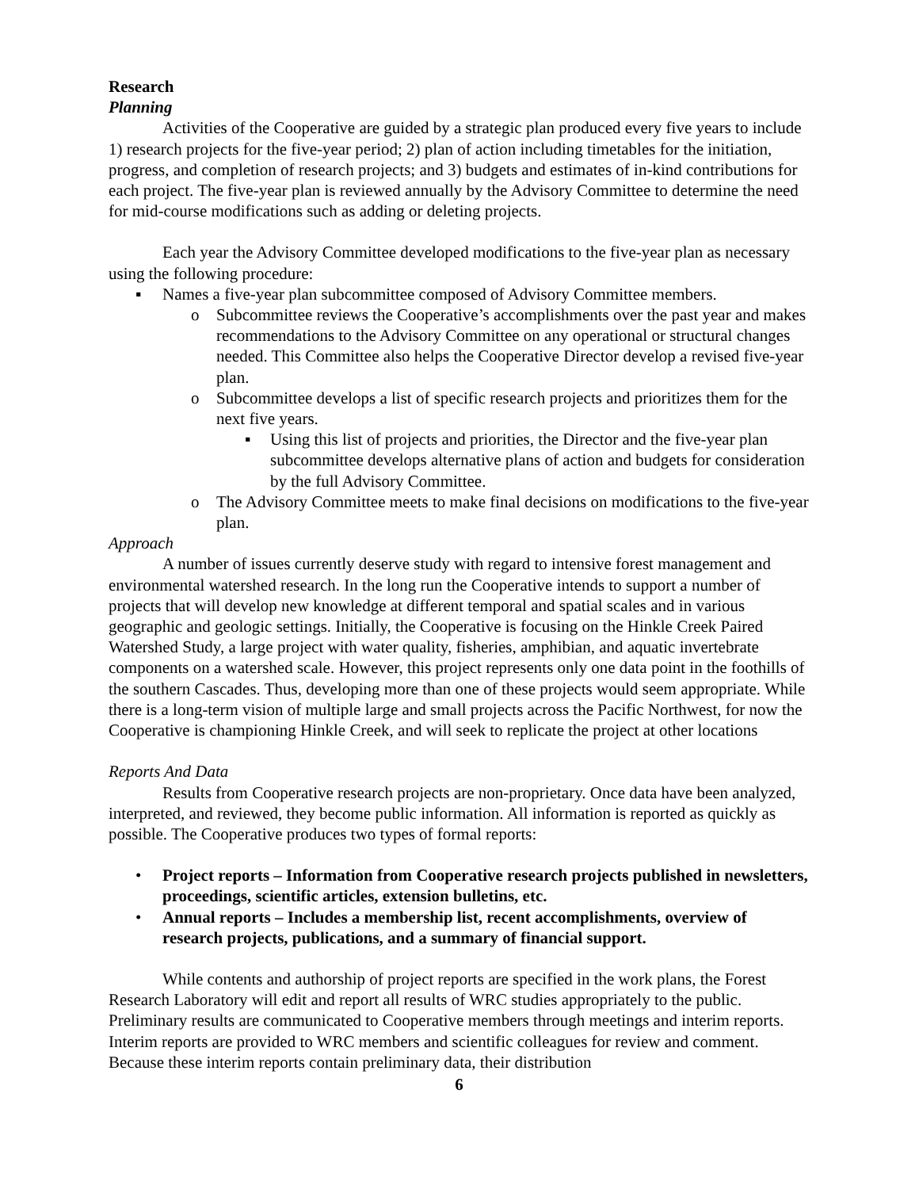Research
Planning
Activities of the Cooperative are guided by a strategic plan produced every five years to include 1) research projects for the five-year period; 2) plan of action including timetables for the initiation, progress, and completion of research projects; and 3) budgets and estimates of in-kind contributions for each project. The five-year plan is reviewed annually by the Advisory Committee to determine the need for mid-course modifications such as adding or deleting projects.
Each year the Advisory Committee developed modifications to the five-year plan as necessary using the following procedure:
▪ Names a five-year plan subcommittee composed of Advisory Committee members.
o Subcommittee reviews the Cooperative’s accomplishments over the past year and makes recommendations to the Advisory Committee on any operational or structural changes needed. This Committee also helps the Cooperative Director develop a revised five-year plan.
o Subcommittee develops a list of specific research projects and prioritizes them for the next five years.
▪ Using this list of projects and priorities, the Director and the five-year plan subcommittee develops alternative plans of action and budgets for consideration by the full Advisory Committee.
o The Advisory Committee meets to make final decisions on modifications to the five-year plan.
Approach
A number of issues currently deserve study with regard to intensive forest management and environmental watershed research. In the long run the Cooperative intends to support a number of projects that will develop new knowledge at different temporal and spatial scales and in various geographic and geologic settings. Initially, the Cooperative is focusing on the Hinkle Creek Paired Watershed Study, a large project with water quality, fisheries, amphibian, and aquatic invertebrate components on a watershed scale. However, this project represents only one data point in the foothills of the southern Cascades. Thus, developing more than one of these projects would seem appropriate. While there is a long-term vision of multiple large and small projects across the Pacific Northwest, for now the Cooperative is championing Hinkle Creek, and will seek to replicate the project at other locations
Reports And Data
Results from Cooperative research projects are non-proprietary. Once data have been analyzed, interpreted, and reviewed, they become public information. All information is reported as quickly as possible. The Cooperative produces two types of formal reports:
• Project reports – Information from Cooperative research projects published in newsletters, proceedings, scientific articles, extension bulletins, etc.
• Annual reports – Includes a membership list, recent accomplishments, overview of research projects, publications, and a summary of financial support.
While contents and authorship of project reports are specified in the work plans, the Forest Research Laboratory will edit and report all results of WRC studies appropriately to the public. Preliminary results are communicated to Cooperative members through meetings and interim reports. Interim reports are provided to WRC members and scientific colleagues for review and comment. Because these interim reports contain preliminary data, their distribution
6